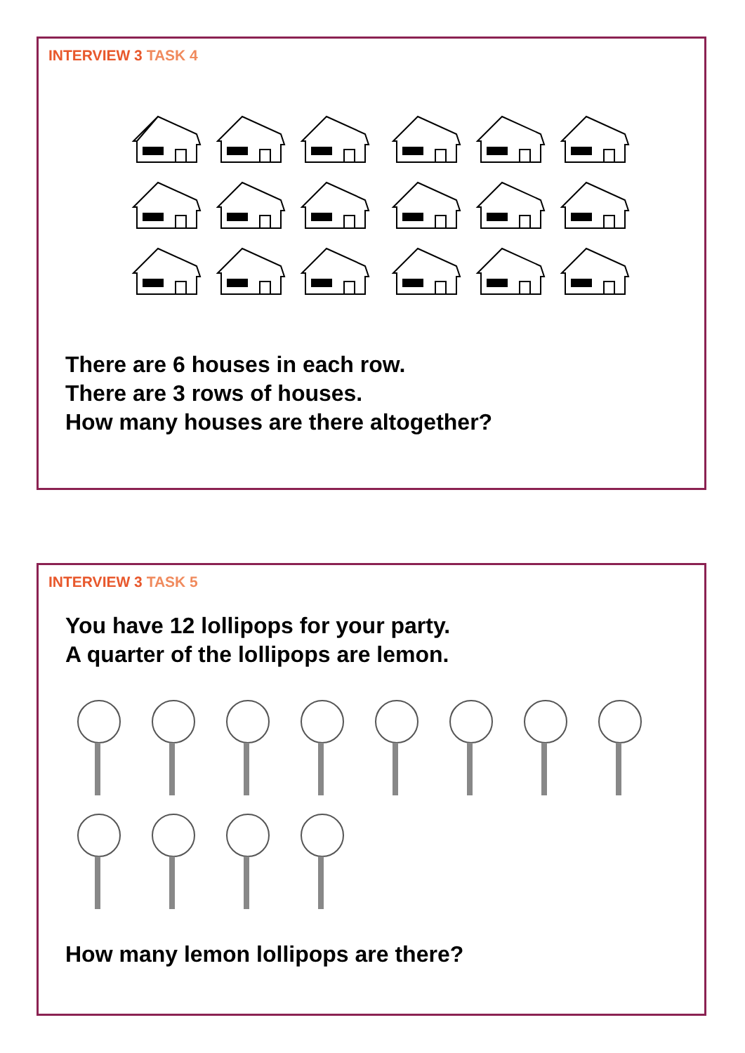INTERVIEW 3 TASK 4
There are 6 houses in each row.
There are 3 rows of houses.
How many houses are there altogether?
INTERVIEW 3 TASK 5
You have 12 lollipops for your party.
A quarter of the lollipops are lemon.
How many lemon lollipops are there?